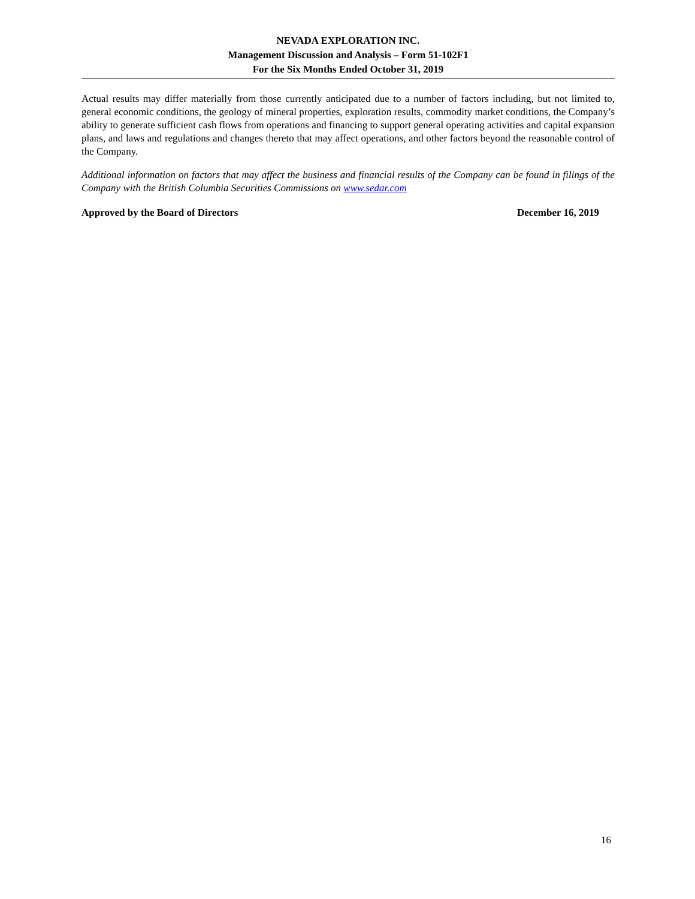NEVADA EXPLORATION INC.
Management Discussion and Analysis – Form 51-102F1
For the Six Months Ended October 31, 2019
Actual results may differ materially from those currently anticipated due to a number of factors including, but not limited to, general economic conditions, the geology of mineral properties, exploration results, commodity market conditions, the Company’s ability to generate sufficient cash flows from operations and financing to support general operating activities and capital expansion plans, and laws and regulations and changes thereto that may affect operations, and other factors beyond the reasonable control of the Company.
Additional information on factors that may affect the business and financial results of the Company can be found in filings of the Company with the British Columbia Securities Commissions on www.sedar.com
Approved by the Board of Directors December 16, 2019
16